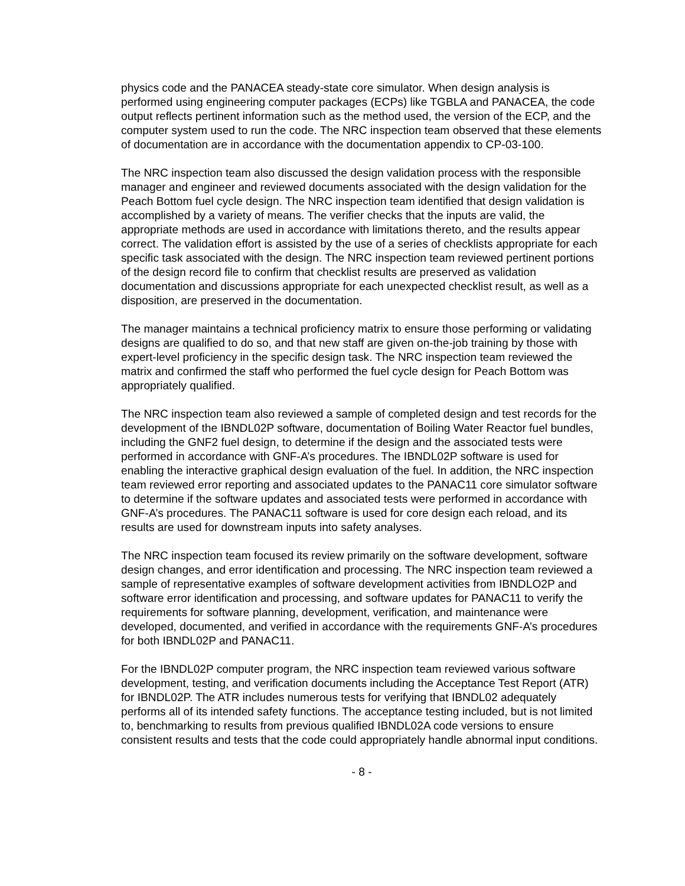physics code and the PANACEA steady-state core simulator. When design analysis is performed using engineering computer packages (ECPs) like TGBLA and PANACEA, the code output reflects pertinent information such as the method used, the version of the ECP, and the computer system used to run the code. The NRC inspection team observed that these elements of documentation are in accordance with the documentation appendix to CP-03-100.
The NRC inspection team also discussed the design validation process with the responsible manager and engineer and reviewed documents associated with the design validation for the Peach Bottom fuel cycle design. The NRC inspection team identified that design validation is accomplished by a variety of means. The verifier checks that the inputs are valid, the appropriate methods are used in accordance with limitations thereto, and the results appear correct. The validation effort is assisted by the use of a series of checklists appropriate for each specific task associated with the design. The NRC inspection team reviewed pertinent portions of the design record file to confirm that checklist results are preserved as validation documentation and discussions appropriate for each unexpected checklist result, as well as a disposition, are preserved in the documentation.
The manager maintains a technical proficiency matrix to ensure those performing or validating designs are qualified to do so, and that new staff are given on-the-job training by those with expert-level proficiency in the specific design task. The NRC inspection team reviewed the matrix and confirmed the staff who performed the fuel cycle design for Peach Bottom was appropriately qualified.
The NRC inspection team also reviewed a sample of completed design and test records for the development of the IBNDL02P software, documentation of Boiling Water Reactor fuel bundles, including the GNF2 fuel design, to determine if the design and the associated tests were performed in accordance with GNF-A’s procedures. The IBNDL02P software is used for enabling the interactive graphical design evaluation of the fuel. In addition, the NRC inspection team reviewed error reporting and associated updates to the PANAC11 core simulator software to determine if the software updates and associated tests were performed in accordance with GNF-A’s procedures. The PANAC11 software is used for core design each reload, and its results are used for downstream inputs into safety analyses.
The NRC inspection team focused its review primarily on the software development, software design changes, and error identification and processing. The NRC inspection team reviewed a sample of representative examples of software development activities from IBNDLO2P and software error identification and processing, and software updates for PANAC11 to verify the requirements for software planning, development, verification, and maintenance were developed, documented, and verified in accordance with the requirements GNF-A’s procedures for both IBNDL02P and PANAC11.
For the IBNDL02P computer program, the NRC inspection team reviewed various software development, testing, and verification documents including the Acceptance Test Report (ATR) for IBNDL02P. The ATR includes numerous tests for verifying that IBNDL02 adequately performs all of its intended safety functions. The acceptance testing included, but is not limited to, benchmarking to results from previous qualified IBNDL02A code versions to ensure consistent results and tests that the code could appropriately handle abnormal input conditions.
- 8 -